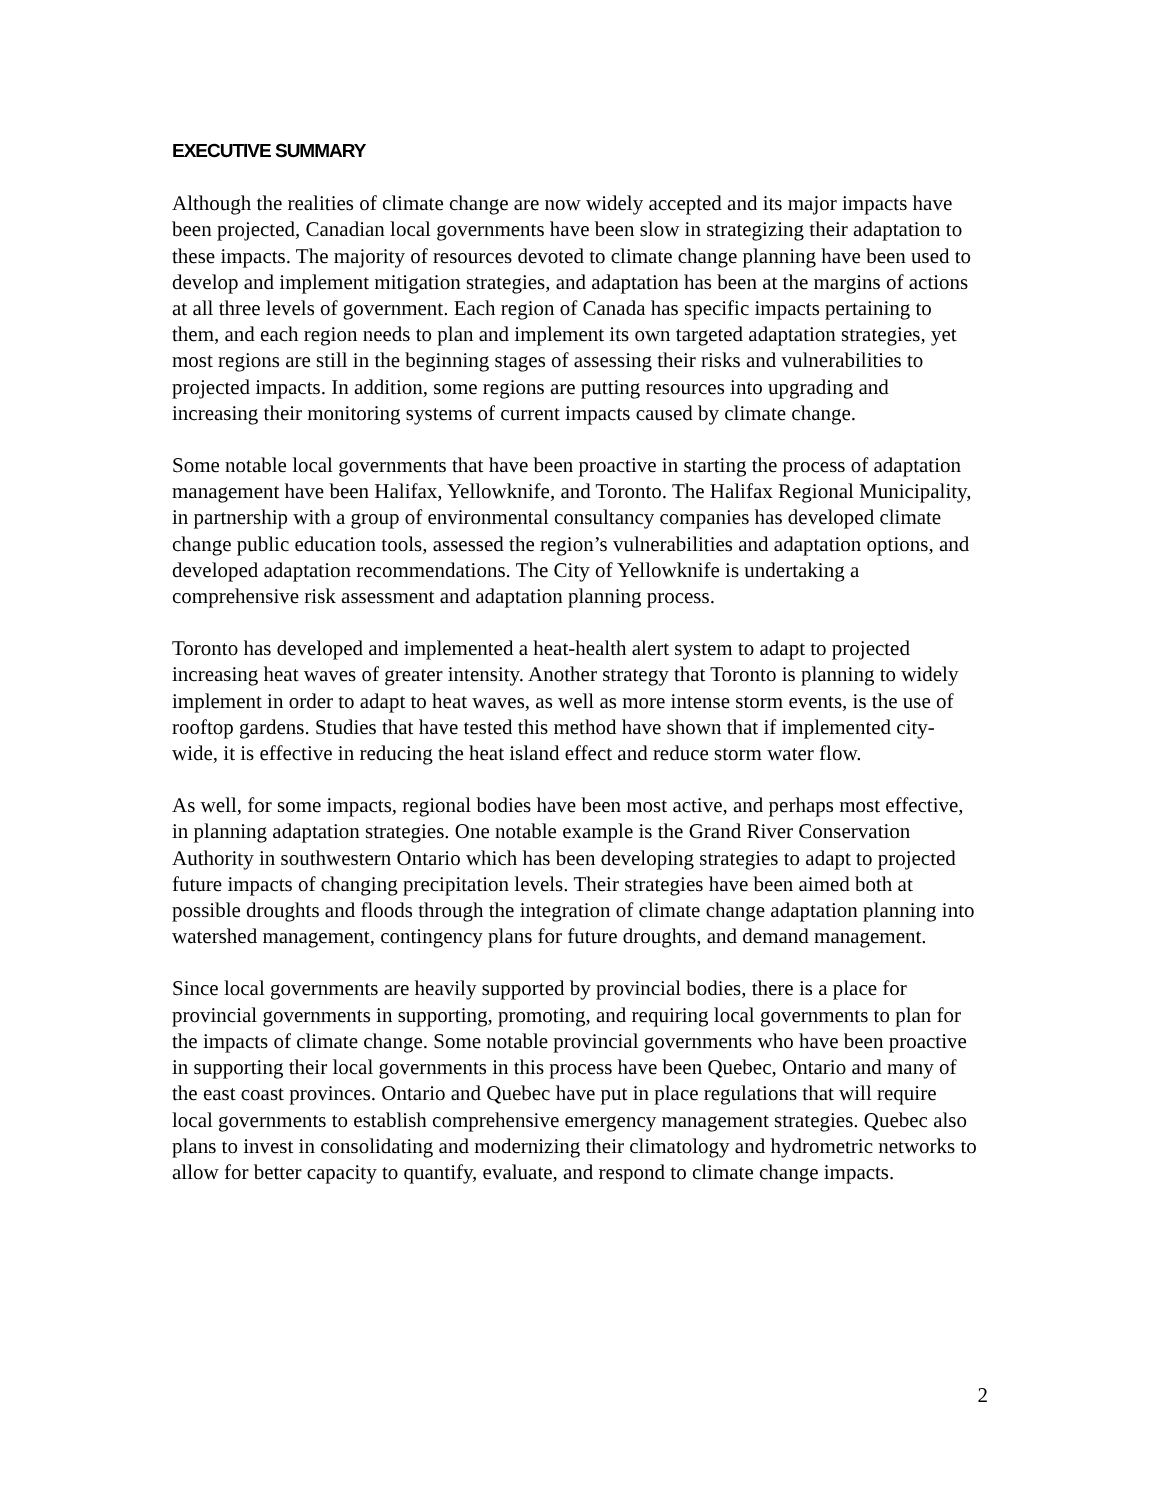EXECUTIVE SUMMARY
Although the realities of climate change are now widely accepted and its major impacts have been projected, Canadian local governments have been slow in strategizing their adaptation to these impacts. The majority of resources devoted to climate change planning have been used to develop and implement mitigation strategies, and adaptation has been at the margins of actions at all three levels of government. Each region of Canada has specific impacts pertaining to them, and each region needs to plan and implement its own targeted adaptation strategies, yet most regions are still in the beginning stages of assessing their risks and vulnerabilities to projected impacts. In addition, some regions are putting resources into upgrading and increasing their monitoring systems of current impacts caused by climate change.
Some notable local governments that have been proactive in starting the process of adaptation management have been Halifax, Yellowknife, and Toronto. The Halifax Regional Municipality, in partnership with a group of environmental consultancy companies has developed climate change public education tools, assessed the region’s vulnerabilities and adaptation options, and developed adaptation recommendations. The City of Yellowknife is undertaking a comprehensive risk assessment and adaptation planning process.
Toronto has developed and implemented a heat-health alert system to adapt to projected increasing heat waves of greater intensity. Another strategy that Toronto is planning to widely implement in order to adapt to heat waves, as well as more intense storm events, is the use of rooftop gardens. Studies that have tested this method have shown that if implemented city-wide, it is effective in reducing the heat island effect and reduce storm water flow.
As well, for some impacts, regional bodies have been most active, and perhaps most effective, in planning adaptation strategies. One notable example is the Grand River Conservation Authority in southwestern Ontario which has been developing strategies to adapt to projected future impacts of changing precipitation levels. Their strategies have been aimed both at possible droughts and floods through the integration of climate change adaptation planning into watershed management, contingency plans for future droughts, and demand management.
Since local governments are heavily supported by provincial bodies, there is a place for provincial governments in supporting, promoting, and requiring local governments to plan for the impacts of climate change. Some notable provincial governments who have been proactive in supporting their local governments in this process have been Quebec, Ontario and many of the east coast provinces. Ontario and Quebec have put in place regulations that will require local governments to establish comprehensive emergency management strategies. Quebec also plans to invest in consolidating and modernizing their climatology and hydrometric networks to allow for better capacity to quantify, evaluate, and respond to climate change impacts.
2